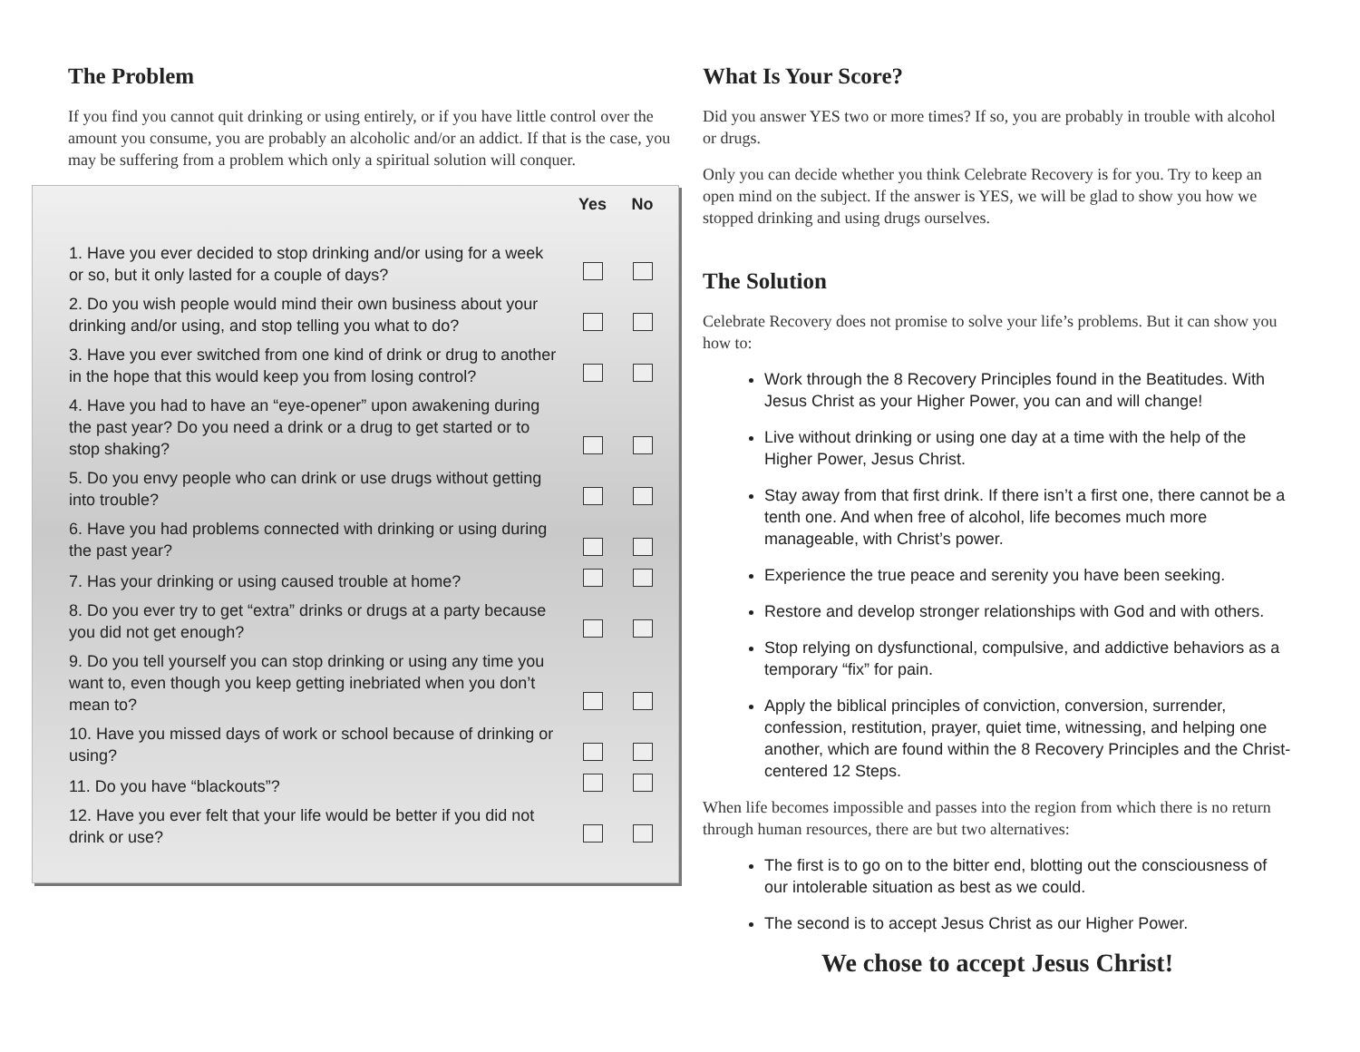The Problem
If you find you cannot quit drinking or using entirely, or if you have little control over the amount you consume, you are probably an alcoholic and/or an addict. If that is the case, you may be suffering from a problem which only a spiritual solution will conquer.
| | Yes | No |
| --- | --- | --- |
| 1. Have you ever decided to stop drinking and/or using for a week or so, but it only lasted for a couple of days? | | |
| 2. Do you wish people would mind their own business about your drinking and/or using, and stop telling you what to do? | | |
| 3. Have you ever switched from one kind of drink or drug to another in the hope that this would keep you from losing control? | | |
| 4. Have you had to have an “eye-opener” upon awakening during the past year? Do you need a drink or a drug to get started or to stop shaking? | | |
| 5. Do you envy people who can drink or use drugs without getting into trouble? | | |
| 6. Have you had problems connected with drinking or using during the past year? | | |
| 7. Has your drinking or using caused trouble at home? | | |
| 8. Do you ever try to get “extra” drinks or drugs at a party because you did not get enough? | | |
| 9. Do you tell yourself you can stop drinking or using any time you want to, even though you keep getting inebriated when you don’t mean to? | | |
| 10. Have you missed days of work or school because of drinking or using? | | |
| 11. Do you have “blackouts”? | | |
| 12. Have you ever felt that your life would be better if you did not drink or use? | | |
What Is Your Score?
Did you answer YES two or more times? If so, you are probably in trouble with alcohol or drugs.
Only you can decide whether you think Celebrate Recovery is for you. Try to keep an open mind on the subject. If the answer is YES, we will be glad to show you how we stopped drinking and using drugs ourselves.
The Solution
Celebrate Recovery does not promise to solve your life’s problems. But it can show you how to:
Work through the 8 Recovery Principles found in the Beatitudes. With Jesus Christ as your Higher Power, you can and will change!
Live without drinking or using one day at a time with the help of the Higher Power, Jesus Christ.
Stay away from that first drink. If there isn’t a first one, there cannot be a tenth one. And when free of alcohol, life becomes much more manageable, with Christ’s power.
Experience the true peace and serenity you have been seeking.
Restore and develop stronger relationships with God and with others.
Stop relying on dysfunctional, compulsive, and addictive behaviors as a temporary “fix” for pain.
Apply the biblical principles of conviction, conversion, surrender, confession, restitution, prayer, quiet time, witnessing, and helping one another, which are found within the 8 Recovery Principles and the Christ-centered 12 Steps.
When life becomes impossible and passes into the region from which there is no return through human resources, there are but two alternatives:
The first is to go on to the bitter end, blotting out the consciousness of our intolerable situation as best as we could.
The second is to accept Jesus Christ as our Higher Power.
We chose to accept Jesus Christ!